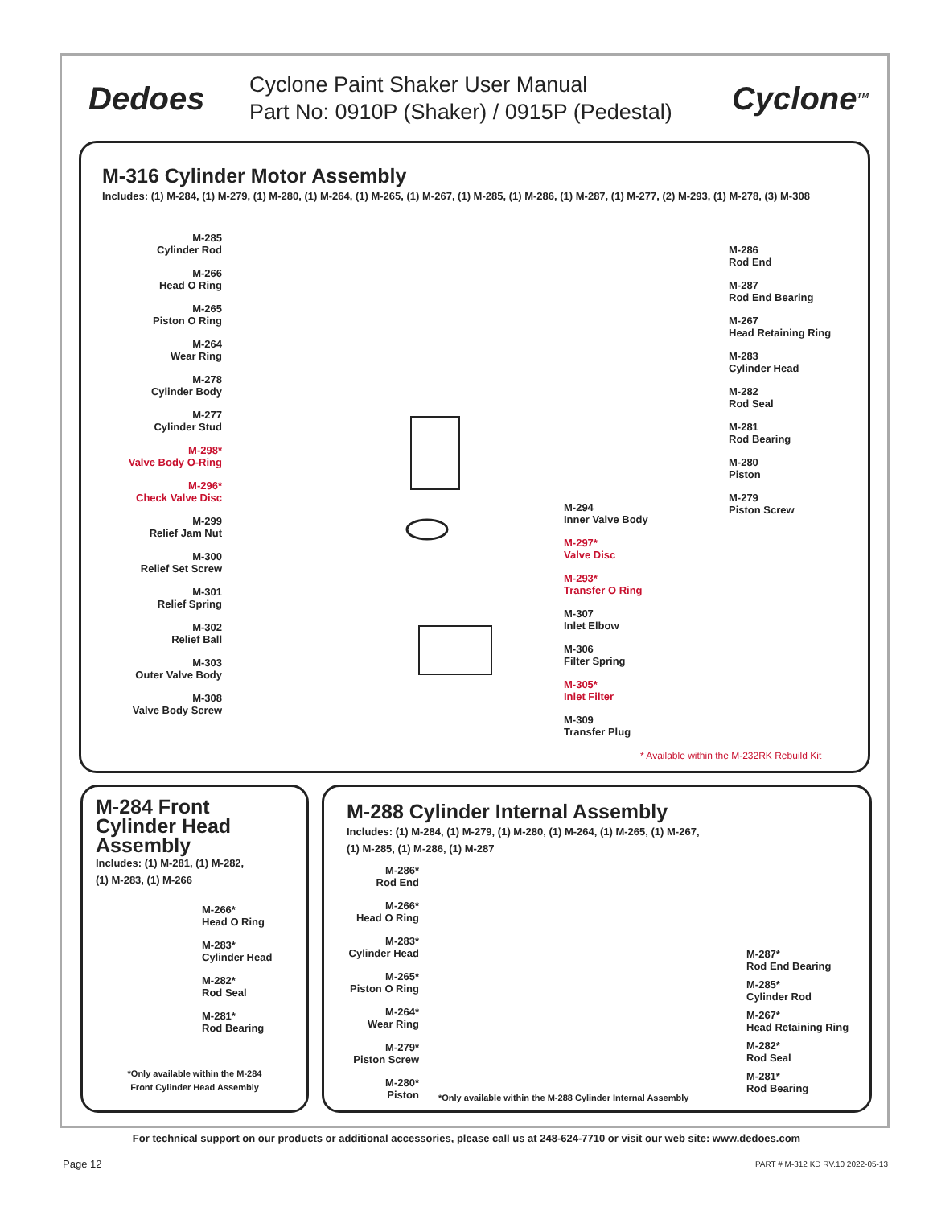Dedoes
Cyclone Paint Shaker User Manual
Part No: 0910P (Shaker) / 0915P (Pedestal)
Cyclone<sup>TM</sup>
M-316 Cylinder Motor Assembly
Includes: (1) M-284, (1) M-279, (1) M-280, (1) M-264, (1) M-265, (1) M-267, (1) M-285, (1) M-286, (1) M-287, (1) M-277, (2) M-293, (1) M-278, (3) M-308
M-285
Cylinder Rod
M-266
Head O Ring
M-265
Piston O Ring
M-264
Wear Ring
M-278
Cylinder Body
M-277
Cylinder Stud
M-298*
Valve Body O-Ring
M-296*
Check Valve Disc
M-299
Relief Jam Nut
M-300
Relief Set Screw
M-301
Relief Spring
M-302
Relief Ball
M-303
Outer Valve Body
M-308
Valve Body Screw
M-294
Inner Valve Body
M-297*
Valve Disc
M-293*
Transfer O Ring
M-307
Inlet Elbow
M-306
Filter Spring
M-305*
Inlet Filter
M-309
Transfer Plug
M-286
Rod End
M-287
Rod End Bearing
M-267
Head Retaining Ring
M-283
Cylinder Head
M-282
Rod Seal
M-281
Rod Bearing
M-280
Piston
M-279
Piston Screw
* Available within the M-232RK Rebuild Kit
M-284 Front Cylinder Head Assembly
Includes: (1) M-281, (1) M-282,
(1) M-283, (1) M-266
M-266*
Head O Ring
M-283*
Cylinder Head
M-282*
Rod Seal
M-281*
Rod Bearing
*Only available within the M-284
Front Cylinder Head Assembly
M-288 Cylinder Internal Assembly
Includes: (1) M-284, (1) M-279, (1) M-280, (1) M-264, (1) M-265, (1) M-267,
(1) M-285, (1) M-286, (1) M-287
M-286*
Rod End
M-266*
Head O Ring
M-283*
Cylinder Head
M-265*
Piston O Ring
M-264*
Wear Ring
M-279*
Piston Screw
M-280*
Piston
M-287*
Rod End Bearing
M-285*
Cylinder Rod
M-267*
Head Retaining Ring
M-282*
Rod Seal
M-281*
Rod Bearing
*Only available within the M-288 Cylinder Internal Assembly
For technical support on our products or additional accessories, please call us at 248-624-7710 or visit our web site: www.dedoes.com
Page 12
PART # M-312 KD RV.10 2022-05-13